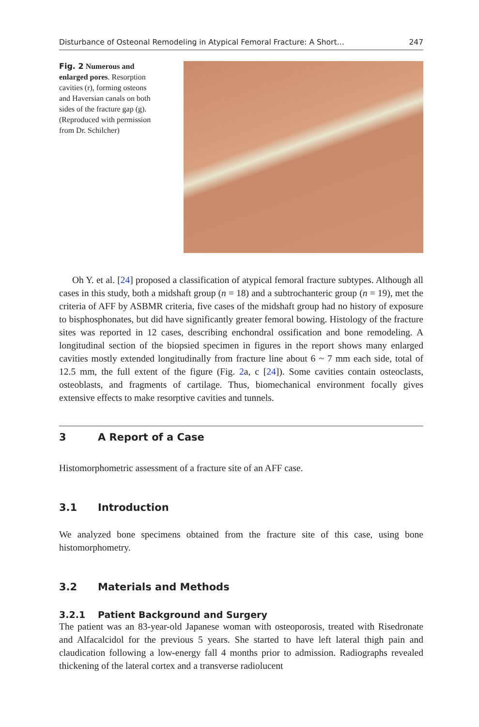Disturbance of Osteonal Remodeling in Atypical Femoral Fracture: A Short… 247
Fig. 2 Numerous and enlarged pores. Resorption cavities (r), forming osteons and Haversian canals on both sides of the fracture gap (g). (Reproduced with permission from Dr. Schilcher)
Oh Y. et al. [24] proposed a classification of atypical femoral fracture subtypes. Although all cases in this study, both a midshaft group (n = 18) and a subtrochanteric group (n = 19), met the criteria of AFF by ASBMR criteria, five cases of the midshaft group had no history of exposure to bisphosphonates, but did have significantly greater femoral bowing. Histology of the fracture sites was reported in 12 cases, describing enchondral ossification and bone remodeling. A longitudinal section of the biopsied specimen in figures in the report shows many enlarged cavities mostly extended longitudinally from fracture line about 6 ~ 7 mm each side, total of 12.5 mm, the full extent of the figure (Fig. 2a, c [24]). Some cavities contain osteoclasts, osteoblasts, and fragments of cartilage. Thus, biomechanical environment focally gives extensive effects to make resorptive cavities and tunnels.
3 A Report of a Case
Histomorphometric assessment of a fracture site of an AFF case.
3.1 Introduction
We analyzed bone specimens obtained from the fracture site of this case, using bone histomorphometry.
3.2 Materials and Methods
3.2.1 Patient Background and Surgery
The patient was an 83-year-old Japanese woman with osteoporosis, treated with Risedronate and Alfacalcidol for the previous 5 years. She started to have left lateral thigh pain and claudication following a low-energy fall 4 months prior to admission. Radiographs revealed thickening of the lateral cortex and a transverse radiolucent